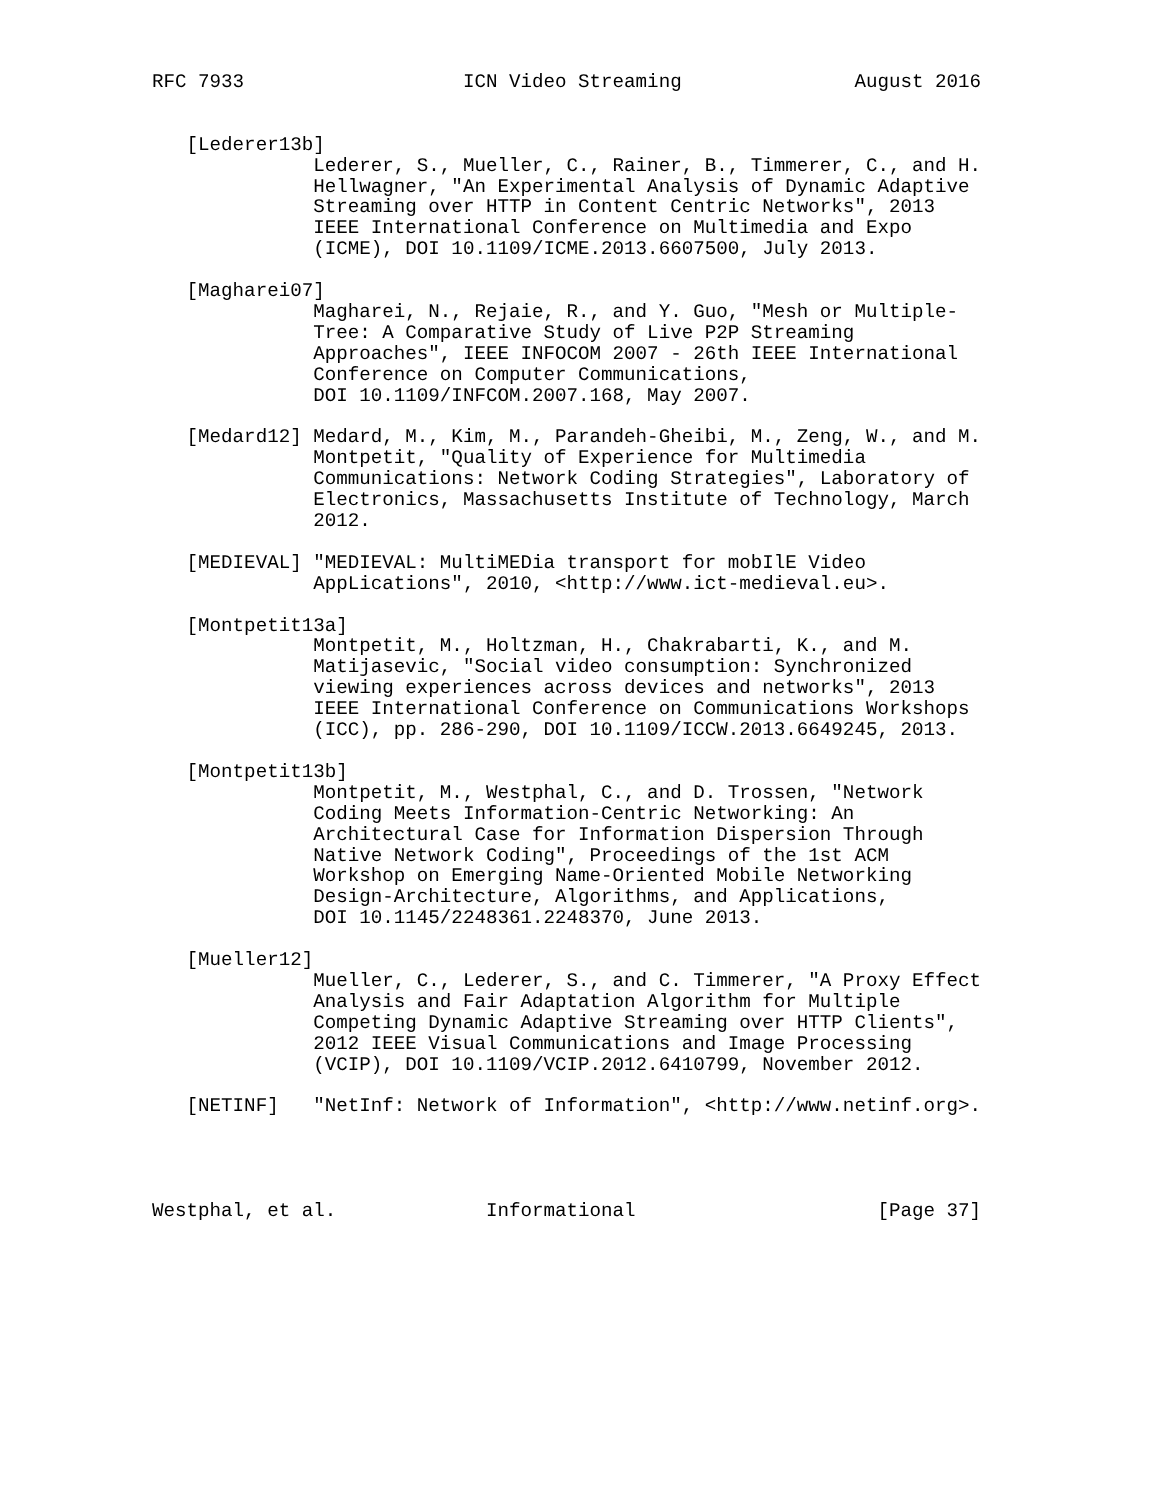RFC 7933                   ICN Video Streaming               August 2016


   [Lederer13b]
              Lederer, S., Mueller, C., Rainer, B., Timmerer, C., and H.
              Hellwagner, "An Experimental Analysis of Dynamic Adaptive
              Streaming over HTTP in Content Centric Networks", 2013
              IEEE International Conference on Multimedia and Expo
              (ICME), DOI 10.1109/ICME.2013.6607500, July 2013.

   [Magharei07]
              Magharei, N., Rejaie, R., and Y. Guo, "Mesh or Multiple-
              Tree: A Comparative Study of Live P2P Streaming
              Approaches", IEEE INFOCOM 2007 - 26th IEEE International
              Conference on Computer Communications,
              DOI 10.1109/INFCOM.2007.168, May 2007.

   [Medard12] Medard, M., Kim, M., Parandeh-Gheibi, M., Zeng, W., and M.
              Montpetit, "Quality of Experience for Multimedia
              Communications: Network Coding Strategies", Laboratory of
              Electronics, Massachusetts Institute of Technology, March
              2012.

   [MEDIEVAL] "MEDIEVAL: MultiMEDia transport for mobIlE Video
              AppLications", 2010, <http://www.ict-medieval.eu>.

   [Montpetit13a]
              Montpetit, M., Holtzman, H., Chakrabarti, K., and M.
              Matijasevic, "Social video consumption: Synchronized
              viewing experiences across devices and networks", 2013
              IEEE International Conference on Communications Workshops
              (ICC), pp. 286-290, DOI 10.1109/ICCW.2013.6649245, 2013.

   [Montpetit13b]
              Montpetit, M., Westphal, C., and D. Trossen, "Network
              Coding Meets Information-Centric Networking: An
              Architectural Case for Information Dispersion Through
              Native Network Coding", Proceedings of the 1st ACM
              Workshop on Emerging Name-Oriented Mobile Networking
              Design-Architecture, Algorithms, and Applications,
              DOI 10.1145/2248361.2248370, June 2013.

   [Mueller12]
              Mueller, C., Lederer, S., and C. Timmerer, "A Proxy Effect
              Analysis and Fair Adaptation Algorithm for Multiple
              Competing Dynamic Adaptive Streaming over HTTP Clients",
              2012 IEEE Visual Communications and Image Processing
              (VCIP), DOI 10.1109/VCIP.2012.6410799, November 2012.

   [NETINF]   "NetInf: Network of Information", <http://www.netinf.org>.




Westphal, et al.             Informational                     [Page 37]